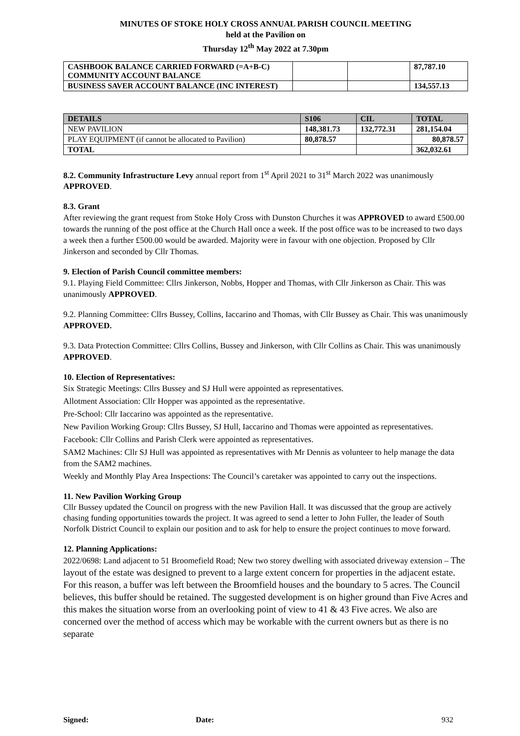MINUTES OF STOKE HOLY CROSS ANNUAL PARISH COUNCIL MEETING
held at the Pavilion on
Thursday 12<sup>th</sup> May 2022 at 7.30pm
| CASHBOOK BALANCE CARRIED FORWARD (=A+B-C) COMMUNITY ACCOUNT BALANCE | | | 87,787.10 |
| BUSINESS SAVER ACCOUNT BALANCE (INC INTEREST) | | | 134,557.13 |
| DETAILS | S106 | CIL | TOTAL |
| --- | --- | --- | --- |
| NEW PAVILION | 148,381.73 | 132,772.31 | 281,154.04 |
| PLAY EQUIPMENT (if cannot be allocated to Pavilion) | 80,878.57 | | 80,878.57 |
| TOTAL | | | 362,032.61 |
8.2. Community Infrastructure Levy annual report from 1<sup>st</sup> April 2021 to 31<sup>st</sup> March 2022 was unanimously APPROVED.
8.3. Grant
After reviewing the grant request from Stoke Holy Cross with Dunston Churches it was APPROVED to award £500.00 towards the running of the post office at the Church Hall once a week. If the post office was to be increased to two days a week then a further £500.00 would be awarded. Majority were in favour with one objection. Proposed by Cllr Jinkerson and seconded by Cllr Thomas.
9. Election of Parish Council committee members:
9.1. Playing Field Committee: Cllrs Jinkerson, Nobbs, Hopper and Thomas, with Cllr Jinkerson as Chair. This was unanimously APPROVED.
9.2. Planning Committee: Cllrs Bussey, Collins, Iaccarino and Thomas, with Cllr Bussey as Chair. This was unanimously APPROVED.
9.3. Data Protection Committee: Cllrs Collins, Bussey and Jinkerson, with Cllr Collins as Chair. This was unanimously APPROVED.
10. Election of Representatives:
Six Strategic Meetings: Cllrs Bussey and SJ Hull were appointed as representatives.
Allotment Association: Cllr Hopper was appointed as the representative.
Pre-School: Cllr Iaccarino was appointed as the representative.
New Pavilion Working Group: Cllrs Bussey, SJ Hull, Iaccarino and Thomas were appointed as representatives.
Facebook: Cllr Collins and Parish Clerk were appointed as representatives.
SAM2 Machines: Cllr SJ Hull was appointed as representatives with Mr Dennis as volunteer to help manage the data from the SAM2 machines.
Weekly and Monthly Play Area Inspections: The Council’s caretaker was appointed to carry out the inspections.
11. New Pavilion Working Group
Cllr Bussey updated the Council on progress with the new Pavilion Hall. It was discussed that the group are actively chasing funding opportunities towards the project. It was agreed to send a letter to John Fuller, the leader of South Norfolk District Council to explain our position and to ask for help to ensure the project continues to move forward.
12. Planning Applications:
2022/0698: Land adjacent to 51 Broomefield Road; New two storey dwelling with associated driveway extension – The layout of the estate was designed to prevent to a large extent concern for properties in the adjacent estate. For this reason, a buffer was left between the Broomfield houses and the boundary to 5 acres. The Council believes, this buffer should be retained. The suggested development is on higher ground than Five Acres and this makes the situation worse from an overlooking point of view to 41 & 43 Five acres. We also are concerned over the method of access which may be workable with the current owners but as there is no separate
Signed: Date: 932